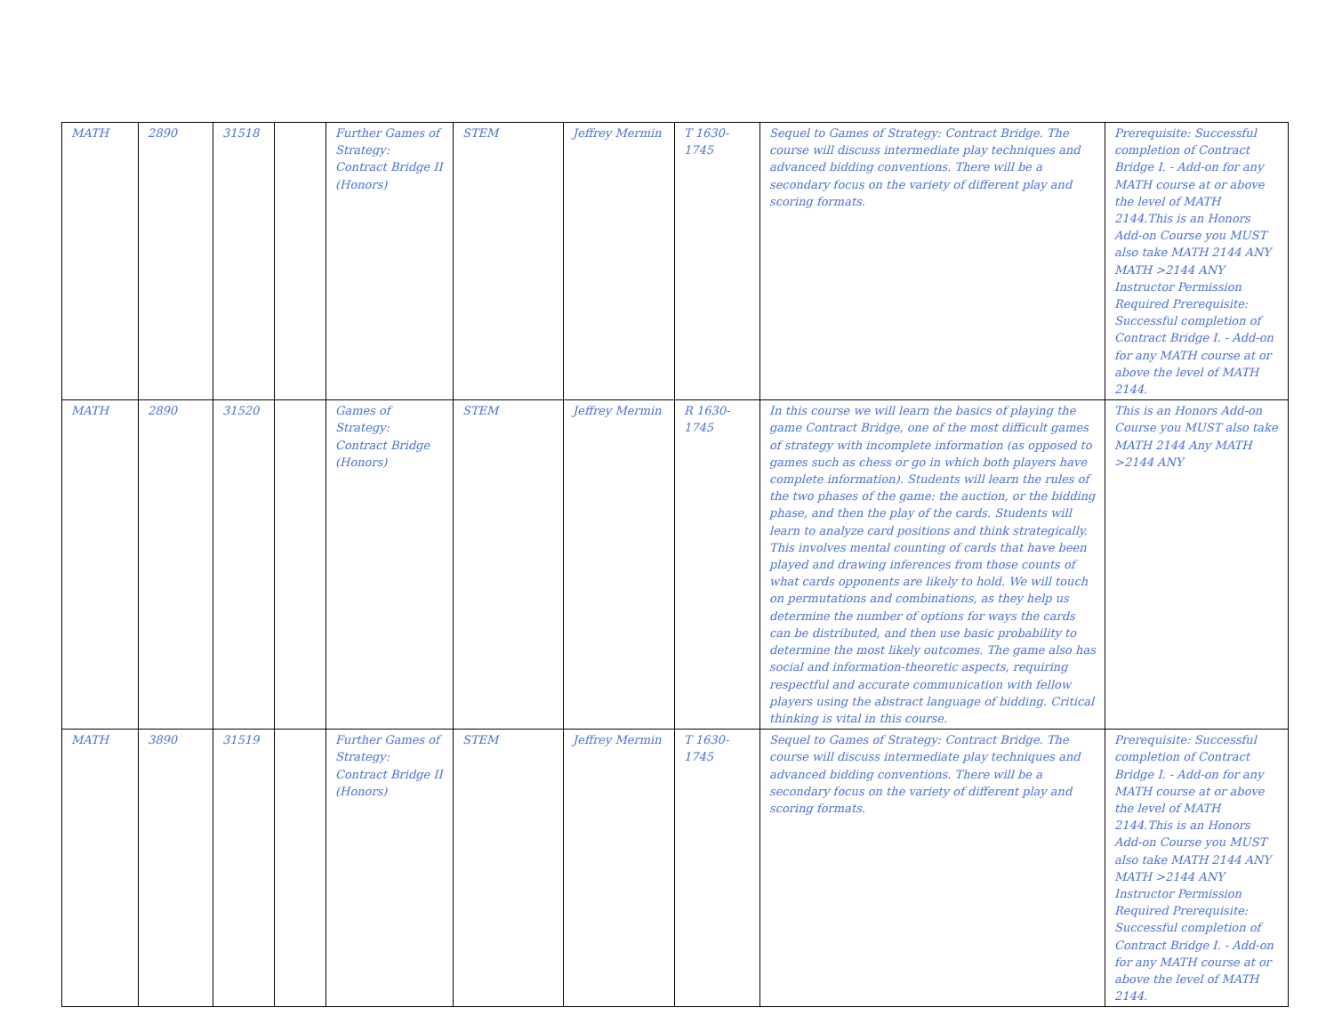| MATH | 2890 | 31518 | | Further Games of Strategy: Contract Bridge II (Honors) | STEM | Jeffrey Mermin | T 1630-1745 | Sequel to Games of Strategy: Contract Bridge. The course will discuss intermediate play techniques and advanced bidding conventions. There will be a secondary focus on the variety of different play and scoring formats. | Prerequisite: Successful completion of Contract Bridge I. - Add-on for any MATH course at or above the level of MATH 2144.This is an Honors Add-on Course you MUST also take MATH 2144 ANY MATH >2144 ANY Instructor Permission Required Prerequisite: Successful completion of Contract Bridge I. - Add-on for any MATH course at or above the level of MATH 2144. |
| MATH | 2890 | 31520 | | Games of Strategy: Contract Bridge (Honors) | STEM | Jeffrey Mermin | R 1630-1745 | In this course we will learn the basics of playing the game Contract Bridge, one of the most difficult games of strategy with incomplete information (as opposed to games such as chess or go in which both players have complete information). Students will learn the rules of the two phases of the game: the auction, or the bidding phase, and then the play of the cards. Students will learn to analyze card positions and think strategically. This involves mental counting of cards that have been played and drawing inferences from those counts of what cards opponents are likely to hold. We will touch on permutations and combinations, as they help us determine the number of options for ways the cards can be distributed, and then use basic probability to determine the most likely outcomes. The game also has social and information-theoretic aspects, requiring respectful and accurate communication with fellow players using the abstract language of bidding. Critical thinking is vital in this course. | This is an Honors Add-on Course you MUST also take MATH 2144 Any MATH >2144 ANY |
| MATH | 3890 | 31519 | | Further Games of Strategy: Contract Bridge II (Honors) | STEM | Jeffrey Mermin | T 1630-1745 | Sequel to Games of Strategy: Contract Bridge. The course will discuss intermediate play techniques and advanced bidding conventions. There will be a secondary focus on the variety of different play and scoring formats. | Prerequisite: Successful completion of Contract Bridge I. - Add-on for any MATH course at or above the level of MATH 2144.This is an Honors Add-on Course you MUST also take MATH 2144 ANY MATH >2144 ANY Instructor Permission Required Prerequisite: Successful completion of Contract Bridge I. - Add-on for any MATH course at or above the level of MATH 2144. |